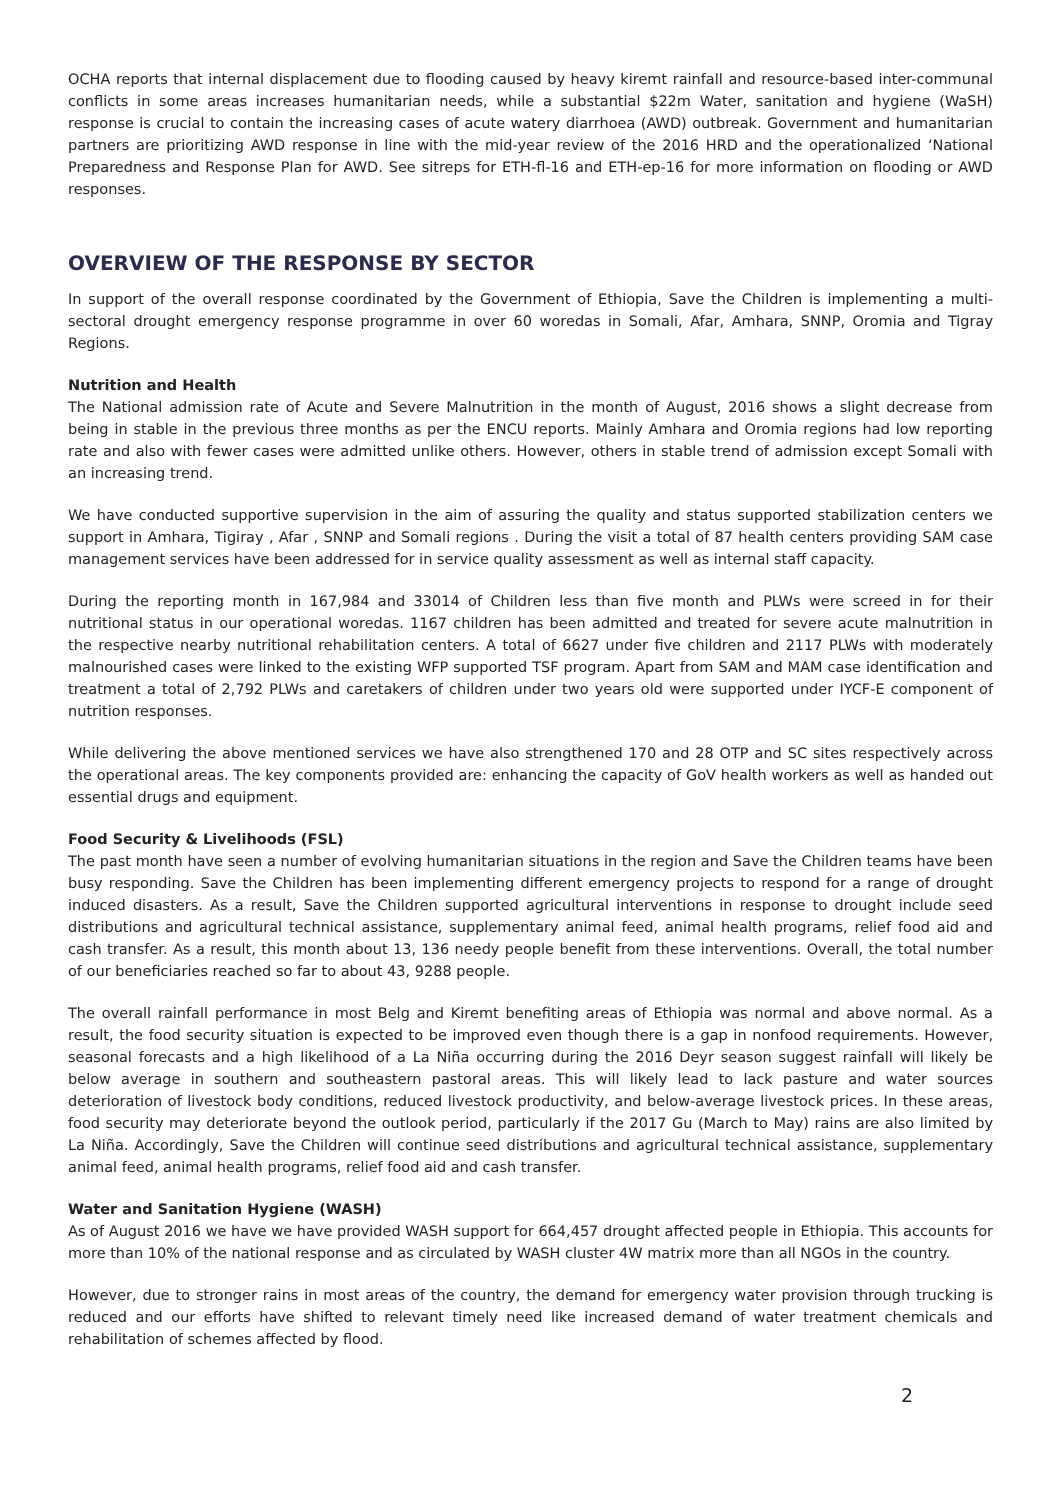OCHA reports that internal displacement due to flooding caused by heavy kiremt rainfall and resource-based inter-communal conflicts in some areas increases humanitarian needs, while a substantial $22m Water, sanitation and hygiene (WaSH) response is crucial to contain the increasing cases of acute watery diarrhoea (AWD) outbreak. Government and humanitarian partners are prioritizing AWD response in line with the mid-year review of the 2016 HRD and the operationalized ‘National Preparedness and Response Plan for AWD. See sitreps for ETH-fl-16 and ETH-ep-16 for more information on flooding or AWD responses.
OVERVIEW OF THE RESPONSE BY SECTOR
In support of the overall response coordinated by the Government of Ethiopia, Save the Children is implementing a multi-sectoral drought emergency response programme in over 60 woredas in Somali, Afar, Amhara, SNNP, Oromia and Tigray Regions.
Nutrition and Health
The National admission rate of Acute and Severe Malnutrition in the month of August, 2016 shows a slight decrease from being in stable in the previous three months as per the ENCU reports. Mainly Amhara and Oromia regions had low reporting rate and also with fewer cases were admitted unlike others. However, others in stable trend of admission except Somali with an increasing trend.
We have conducted supportive supervision in the aim of assuring the quality and status supported stabilization centers we support in Amhara, Tigiray , Afar , SNNP and Somali regions . During the visit a total of 87 health centers providing SAM case management services have been addressed for in service quality assessment as well as internal staff capacity.
During the reporting month in 167,984 and 33014 of Children less than five month and PLWs were screed in for their nutritional status in our operational woredas. 1167 children has been admitted and treated for severe acute malnutrition in the respective nearby nutritional rehabilitation centers. A total of 6627 under five children and 2117 PLWs with moderately malnourished cases were linked to the existing WFP supported TSF program. Apart from SAM and MAM case identification and treatment a total of 2,792 PLWs and caretakers of children under two years old were supported under IYCF-E component of nutrition responses.
While delivering the above mentioned services we have also strengthened 170 and 28 OTP and SC sites respectively across the operational areas. The key components provided are: enhancing the capacity of GoV health workers as well as handed out essential drugs and equipment.
Food Security & Livelihoods (FSL)
The past month have seen a number of evolving humanitarian situations in the region and Save the Children teams have been busy responding. Save the Children has been implementing different emergency projects to respond for a range of drought induced disasters. As a result, Save the Children supported agricultural interventions in response to drought include seed distributions and agricultural technical assistance, supplementary animal feed, animal health programs, relief food aid and cash transfer. As a result, this month about 13, 136 needy people benefit from these interventions. Overall, the total number of our beneficiaries reached so far to about 43, 9288 people.
The overall rainfall performance in most Belg and Kiremt benefiting areas of Ethiopia was normal and above normal. As a result, the food security situation is expected to be improved even though there is a gap in nonfood requirements. However, seasonal forecasts and a high likelihood of a La Niña occurring during the 2016 Deyr season suggest rainfall will likely be below average in southern and southeastern pastoral areas. This will likely lead to lack pasture and water sources deterioration of livestock body conditions, reduced livestock productivity, and below-average livestock prices. In these areas, food security may deteriorate beyond the outlook period, particularly if the 2017 Gu (March to May) rains are also limited by La Niña. Accordingly, Save the Children will continue seed distributions and agricultural technical assistance, supplementary animal feed, animal health programs, relief food aid and cash transfer.
Water and Sanitation Hygiene (WASH)
As of August 2016 we have we have provided WASH support for 664,457 drought affected people in Ethiopia. This accounts for more than 10% of the national response and as circulated by WASH cluster 4W matrix more than all NGOs in the country.
However, due to stronger rains in most areas of the country, the demand for emergency water provision through trucking is reduced and our efforts have shifted to relevant timely need like increased demand of water treatment chemicals and rehabilitation of schemes affected by flood.
2